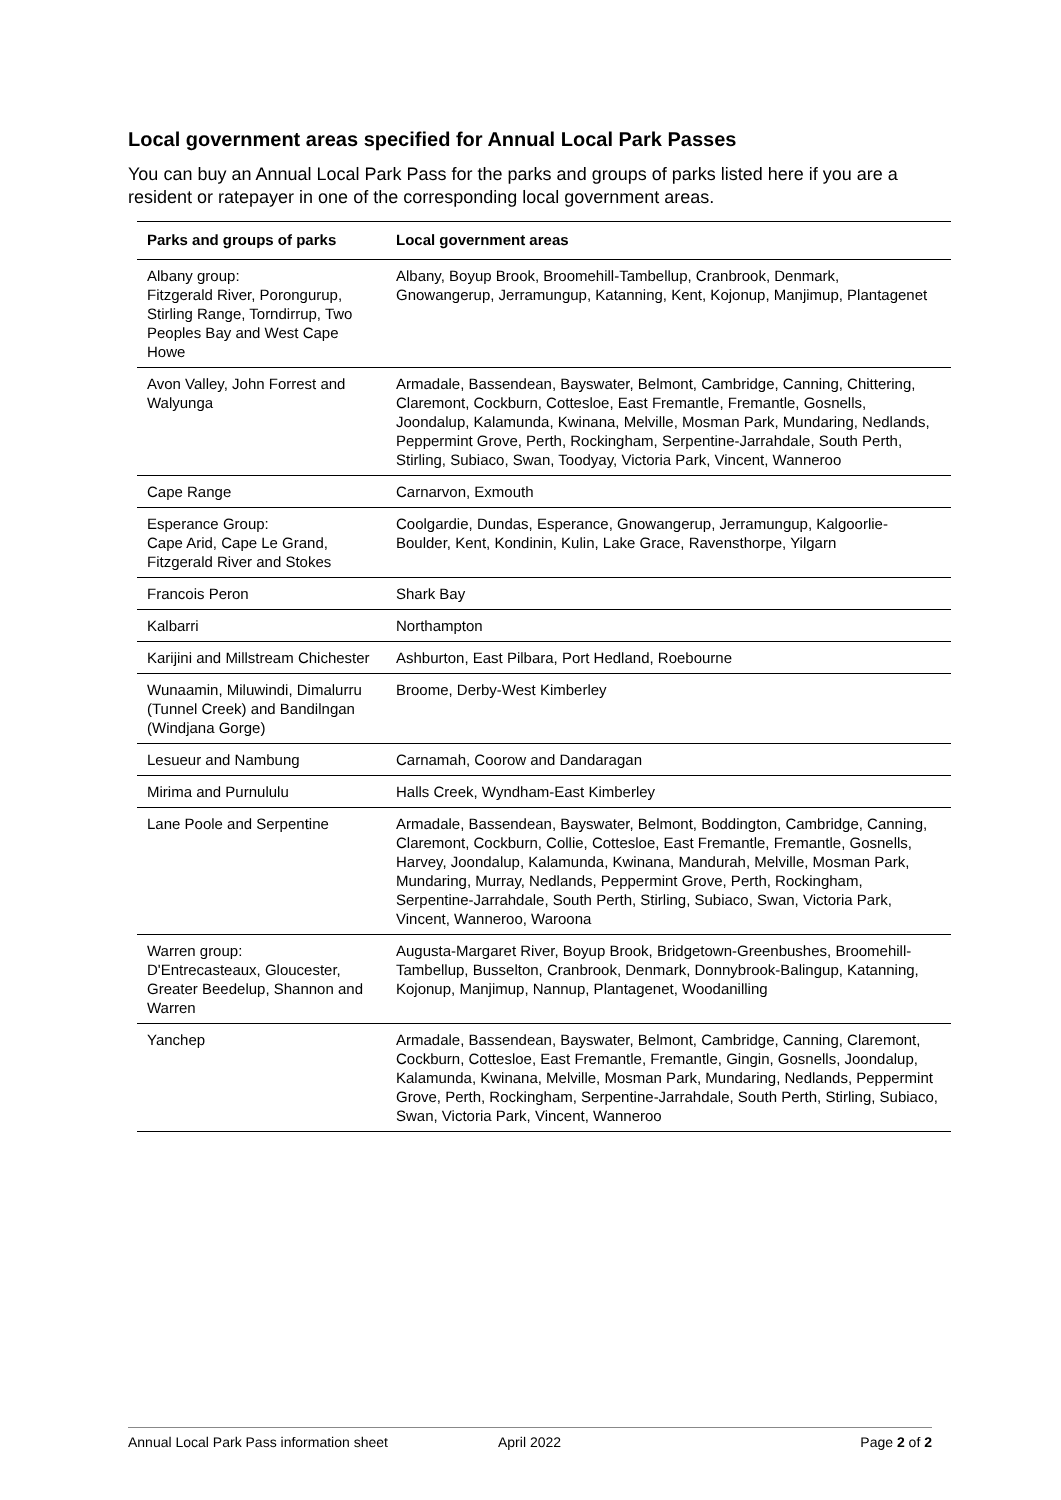Local government areas specified for Annual Local Park Passes
You can buy an Annual Local Park Pass for the parks and groups of parks listed here if you are a resident or ratepayer in one of the corresponding local government areas.
| Parks and groups of parks | Local government areas |
| --- | --- |
| Albany group: Fitzgerald River, Porongurup, Stirling Range, Torndirrup, Two Peoples Bay and West Cape Howe | Albany, Boyup Brook, Broomehill-Tambellup, Cranbrook, Denmark, Gnowangerup, Jerramungup, Katanning, Kent, Kojonup, Manjimup, Plantagenet |
| Avon Valley, John Forrest and Walyunga | Armadale, Bassendean, Bayswater, Belmont, Cambridge, Canning, Chittering, Claremont, Cockburn, Cottesloe, East Fremantle, Fremantle, Gosnells, Joondalup, Kalamunda, Kwinana, Melville, Mosman Park, Mundaring, Nedlands, Peppermint Grove, Perth, Rockingham, Serpentine-Jarrahdale, South Perth, Stirling, Subiaco, Swan, Toodyay, Victoria Park, Vincent, Wanneroo |
| Cape Range | Carnarvon, Exmouth |
| Esperance Group: Cape Arid, Cape Le Grand, Fitzgerald River and Stokes | Coolgardie, Dundas, Esperance, Gnowangerup, Jerramungup, Kalgoorlie-Boulder, Kent, Kondinin, Kulin, Lake Grace, Ravensthorpe, Yilgarn |
| Francois Peron | Shark Bay |
| Kalbarri | Northampton |
| Karijini and Millstream Chichester | Ashburton, East Pilbara, Port Hedland, Roebourne |
| Wunaamin, Miluwindi, Dimalurru (Tunnel Creek) and Bandilngan (Windjana Gorge) | Broome, Derby-West Kimberley |
| Lesueur and Nambung | Carnamah, Coorow and Dandaragan |
| Mirima and Purnululu | Halls Creek, Wyndham-East Kimberley |
| Lane Poole and Serpentine | Armadale, Bassendean, Bayswater, Belmont, Boddington, Cambridge, Canning, Claremont, Cockburn, Collie, Cottesloe, East Fremantle, Fremantle, Gosnells, Harvey, Joondalup, Kalamunda, Kwinana, Mandurah, Melville, Mosman Park, Mundaring, Murray, Nedlands, Peppermint Grove, Perth, Rockingham, Serpentine-Jarrahdale, South Perth, Stirling, Subiaco, Swan, Victoria Park, Vincent, Wanneroo, Waroona |
| Warren group: D'Entrecasteaux, Gloucester, Greater Beedelup, Shannon and Warren | Augusta-Margaret River, Boyup Brook, Bridgetown-Greenbushes, Broomehill-Tambellup, Busselton, Cranbrook, Denmark, Donnybrook-Balingup, Katanning, Kojonup, Manjimup, Nannup, Plantagenet, Woodanilling |
| Yanchep | Armadale, Bassendean, Bayswater, Belmont, Cambridge, Canning, Claremont, Cockburn, Cottesloe, East Fremantle, Fremantle, Gingin, Gosnells, Joondalup, Kalamunda, Kwinana, Melville, Mosman Park, Mundaring, Nedlands, Peppermint Grove, Perth, Rockingham, Serpentine-Jarrahdale, South Perth, Stirling, Subiaco, Swan, Victoria Park, Vincent, Wanneroo |
Annual Local Park Pass information sheet April 2022 Page 2 of 2